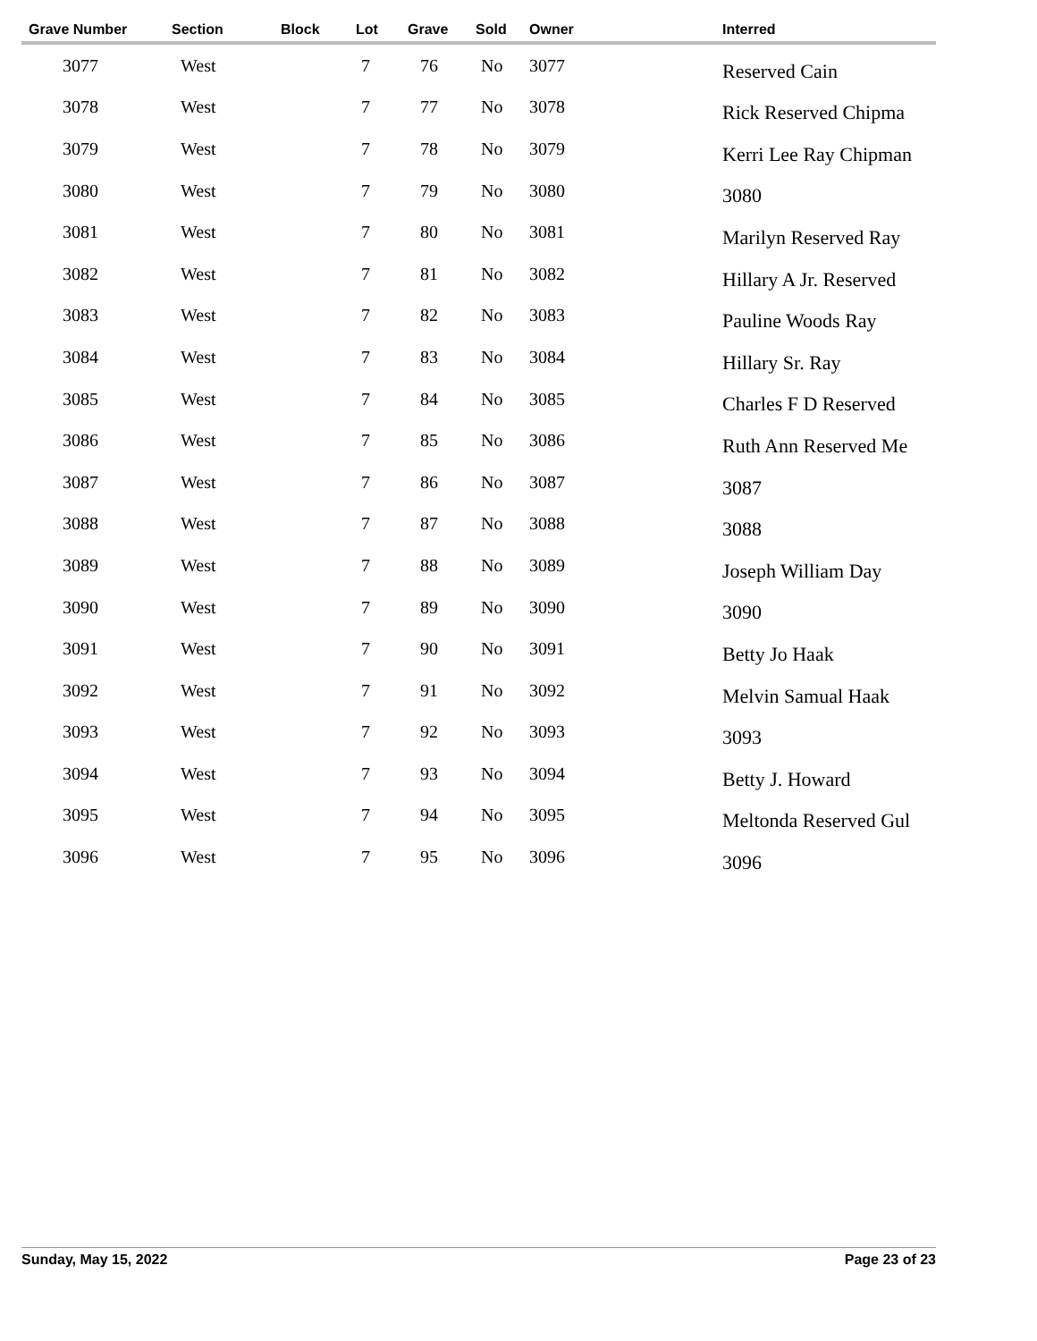| Grave Number | Section | Block | Lot | Grave | Sold | Owner | Interred |
| --- | --- | --- | --- | --- | --- | --- | --- |
| 3077 | West | | 7 | 76 | No | 3077 | Reserved Cain |
| 3078 | West | | 7 | 77 | No | 3078 | Rick Reserved Chipma |
| 3079 | West | | 7 | 78 | No | 3079 | Kerri Lee Ray Chipman |
| 3080 | West | | 7 | 79 | No | 3080 | 3080 |
| 3081 | West | | 7 | 80 | No | 3081 | Marilyn Reserved Ray |
| 3082 | West | | 7 | 81 | No | 3082 | Hillary A Jr. Reserved |
| 3083 | West | | 7 | 82 | No | 3083 | Pauline Woods Ray |
| 3084 | West | | 7 | 83 | No | 3084 | Hillary Sr. Ray |
| 3085 | West | | 7 | 84 | No | 3085 | Charles F D Reserved |
| 3086 | West | | 7 | 85 | No | 3086 | Ruth Ann Reserved Me |
| 3087 | West | | 7 | 86 | No | 3087 | 3087 |
| 3088 | West | | 7 | 87 | No | 3088 | 3088 |
| 3089 | West | | 7 | 88 | No | 3089 | Joseph William Day |
| 3090 | West | | 7 | 89 | No | 3090 | 3090 |
| 3091 | West | | 7 | 90 | No | 3091 | Betty Jo Haak |
| 3092 | West | | 7 | 91 | No | 3092 | Melvin Samual Haak |
| 3093 | West | | 7 | 92 | No | 3093 | 3093 |
| 3094 | West | | 7 | 93 | No | 3094 | Betty J. Howard |
| 3095 | West | | 7 | 94 | No | 3095 | Meltonda Reserved Gul |
| 3096 | West | | 7 | 95 | No | 3096 | 3096 |
Sunday, May 15, 2022 Page 23 of 23